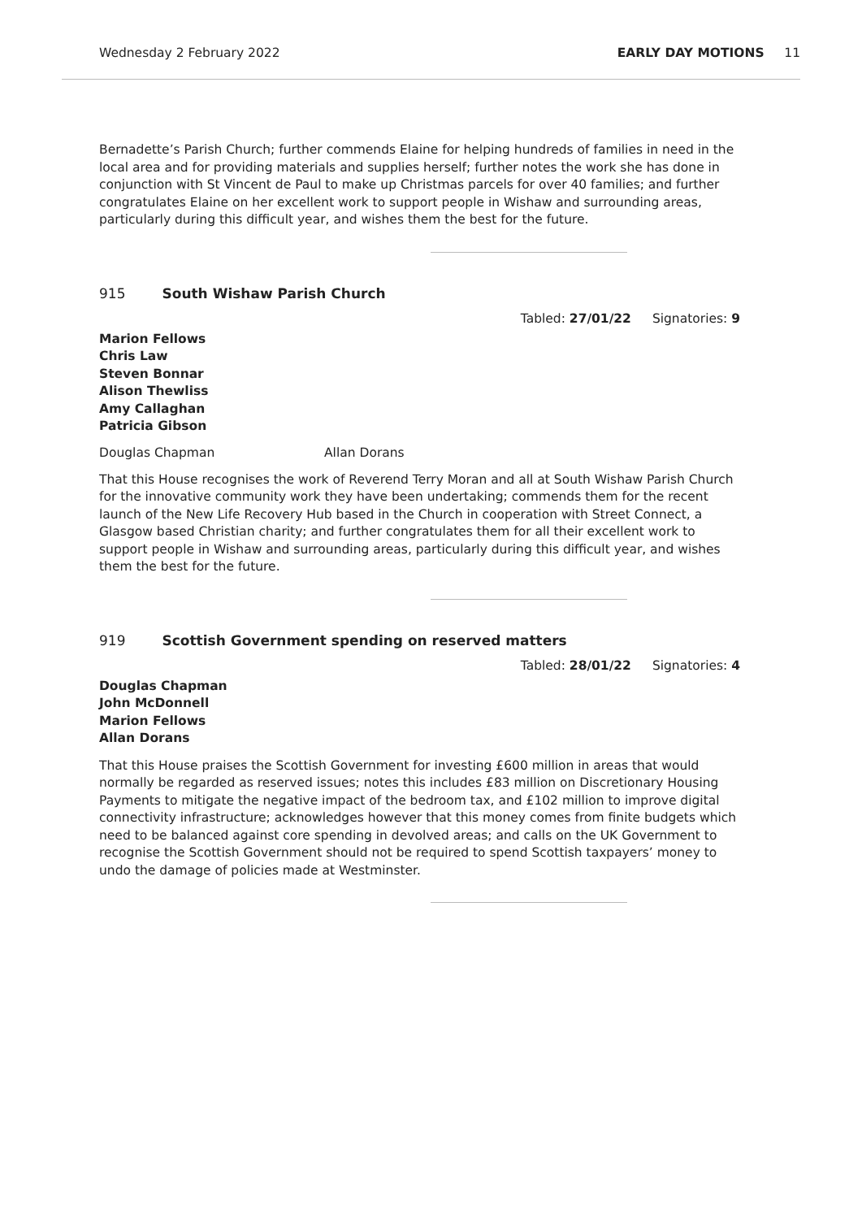Wednesday 2 February 2022 EARLY DAY MOTIONS 11
Bernadette’s Parish Church; further commends Elaine for helping hundreds of families in need in the local area and for providing materials and supplies herself; further notes the work she has done in conjunction with St Vincent de Paul to make up Christmas parcels for over 40 families; and further congratulates Elaine on her excellent work to support people in Wishaw and surrounding areas, particularly during this difficult year, and wishes them the best for the future.
915 South Wishaw Parish Church
Tabled: 27/01/22 Signatories: 9
Marion Fellows
Chris Law
Steven Bonnar
Alison Thewliss
Amy Callaghan
Patricia Gibson
Douglas Chapman Allan Dorans
That this House recognises the work of Reverend Terry Moran and all at South Wishaw Parish Church for the innovative community work they have been undertaking; commends them for the recent launch of the New Life Recovery Hub based in the Church in cooperation with Street Connect, a Glasgow based Christian charity; and further congratulates them for all their excellent work to support people in Wishaw and surrounding areas, particularly during this difficult year, and wishes them the best for the future.
919 Scottish Government spending on reserved matters
Tabled: 28/01/22 Signatories: 4
Douglas Chapman
John McDonnell
Marion Fellows
Allan Dorans
That this House praises the Scottish Government for investing £600 million in areas that would normally be regarded as reserved issues; notes this includes £83 million on Discretionary Housing Payments to mitigate the negative impact of the bedroom tax, and £102 million to improve digital connectivity infrastructure; acknowledges however that this money comes from finite budgets which need to be balanced against core spending in devolved areas; and calls on the UK Government to recognise the Scottish Government should not be required to spend Scottish taxpayers’ money to undo the damage of policies made at Westminster.